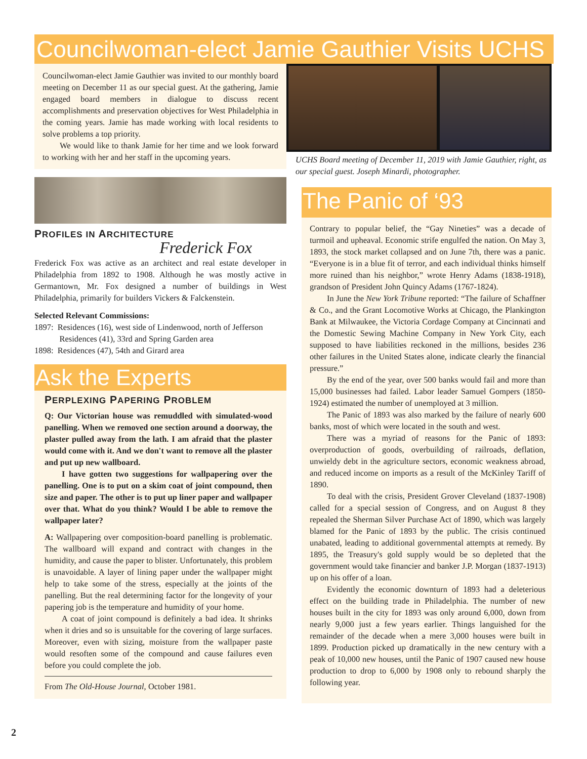Councilwoman-elect Jamie Gauthier Visits UCHS
Councilwoman-elect Jamie Gauthier was invited to our monthly board meeting on December 11 as our special guest. At the gathering, Jamie engaged board members in dialogue to discuss recent accomplishments and preservation objectives for West Philadelphia in the coming years. Jamie has made working with local residents to solve problems a top priority.
We would like to thank Jamie for her time and we look forward to working with her and her staff in the upcoming years.
PROFILES IN ARCHITECTURE
Frederick Fox
Frederick Fox was active as an architect and real estate developer in Philadelphia from 1892 to 1908. Although he was mostly active in Germantown, Mr. Fox designed a number of buildings in West Philadelphia, primarily for builders Vickers & Falckenstein.
Selected Relevant Commissions:
1897: Residences (16), west side of Lindenwood, north of Jefferson
Residences (41), 33rd and Spring Garden area
1898: Residences (47), 54th and Girard area
Ask the Experts
PERPLEXING PAPERING PROBLEM
Q: Our Victorian house was remuddled with simulated-wood panelling. When we removed one section around a doorway, the plaster pulled away from the lath. I am afraid that the plaster would come with it. And we don't want to remove all the plaster and put up new wallboard.
I have gotten two suggestions for wallpapering over the panelling. One is to put on a skim coat of joint compound, then size and paper. The other is to put up liner paper and wallpaper over that. What do you think? Would I be able to remove the wallpaper later?
A: Wallpapering over composition-board panelling is problematic. The wallboard will expand and contract with changes in the humidity, and cause the paper to blister. Unfortunately, this problem is unavoidable. A layer of lining paper under the wallpaper might help to take some of the stress, especially at the joints of the panelling. But the real determining factor for the longevity of your papering job is the temperature and humidity of your home.
A coat of joint compound is definitely a bad idea. It shrinks when it dries and so is unsuitable for the covering of large surfaces. Moreover, even with sizing, moisture from the wallpaper paste would resoften some of the compound and cause failures even before you could complete the job.
From The Old-House Journal, October 1981.
UCHS Board meeting of December 11, 2019 with Jamie Gauthier, right, as our special guest. Joseph Minardi, photographer.
The Panic of ‘93
Contrary to popular belief, the “Gay Nineties” was a decade of turmoil and upheaval. Economic strife engulfed the nation. On May 3, 1893, the stock market collapsed and on June 7th, there was a panic. “Everyone is in a blue fit of terror, and each individual thinks himself more ruined than his neighbor,” wrote Henry Adams (1838-1918), grandson of President John Quincy Adams (1767-1824).
In June the New York Tribune reported: “The failure of Schaffner & Co., and the Grant Locomotive Works at Chicago, the Plankington Bank at Milwaukee, the Victoria Cordage Company at Cincinnati and the Domestic Sewing Machine Company in New York City, each supposed to have liabilities reckoned in the millions, besides 236 other failures in the United States alone, indicate clearly the financial pressure.”
By the end of the year, over 500 banks would fail and more than 15,000 businesses had failed. Labor leader Samuel Gompers (1850-1924) estimated the number of unemployed at 3 million.
The Panic of 1893 was also marked by the failure of nearly 600 banks, most of which were located in the south and west.
There was a myriad of reasons for the Panic of 1893: overproduction of goods, overbuilding of railroads, deflation, unwieldy debt in the agriculture sectors, economic weakness abroad, and reduced income on imports as a result of the McKinley Tariff of 1890.
To deal with the crisis, President Grover Cleveland (1837-1908) called for a special session of Congress, and on August 8 they repealed the Sherman Silver Purchase Act of 1890, which was largely blamed for the Panic of 1893 by the public. The crisis continued unabated, leading to additional governmental attempts at remedy. By 1895, the Treasury's gold supply would be so depleted that the government would take financier and banker J.P. Morgan (1837-1913) up on his offer of a loan.
Evidently the economic downturn of 1893 had a deleterious effect on the building trade in Philadelphia. The number of new houses built in the city for 1893 was only around 6,000, down from nearly 9,000 just a few years earlier. Things languished for the remainder of the decade when a mere 3,000 houses were built in 1899. Production picked up dramatically in the new century with a peak of 10,000 new houses, until the Panic of 1907 caused new house production to drop to 6,000 by 1908 only to rebound sharply the following year.
2